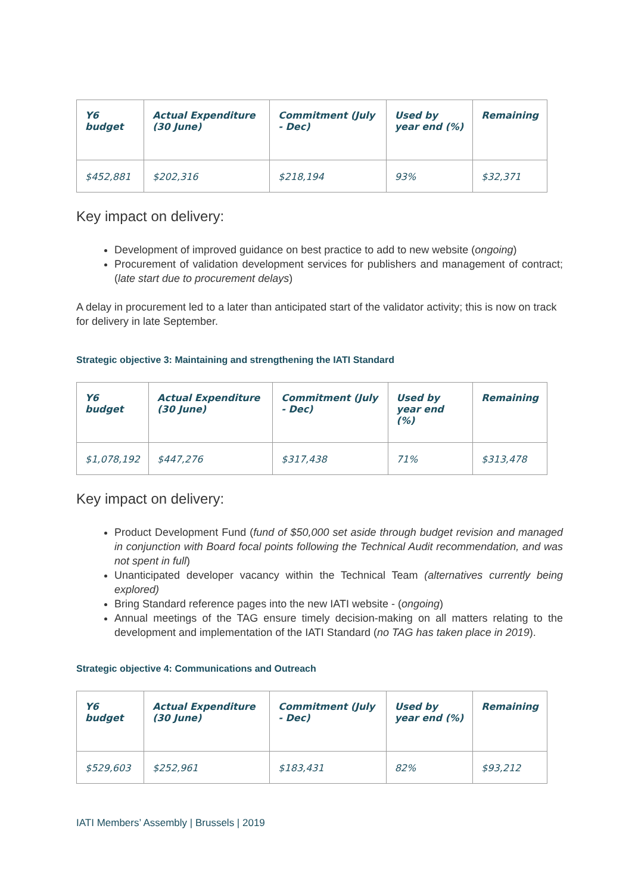| Y6 budget | Actual Expenditure (30 June) | Commitment (July - Dec) | Used by year end (%) | Remaining |
| --- | --- | --- | --- | --- |
| $452,881 | $202,316 | $218,194 | 93% | $32,371 |
Key impact on delivery:
Development of improved guidance on best practice to add to new website (ongoing)
Procurement of validation development services for publishers and management of contract; (late start due to procurement delays)
A delay in procurement led to a later than anticipated start of the validator activity; this is now on track for delivery in late September.
Strategic objective 3: Maintaining and strengthening the IATI Standard
| Y6 budget | Actual Expenditure (30 June) | Commitment (July - Dec) | Used by year end (%) | Remaining |
| --- | --- | --- | --- | --- |
| $1,078,192 | $447,276 | $317,438 | 71% | $313,478 |
Key impact on delivery:
Product Development Fund (fund of $50,000 set aside through budget revision and managed in conjunction with Board focal points following the Technical Audit recommendation, and was not spent in full)
Unanticipated developer vacancy within the Technical Team (alternatives currently being explored)
Bring Standard reference pages into the new IATI website - (ongoing)
Annual meetings of the TAG ensure timely decision-making on all matters relating to the development and implementation of the IATI Standard (no TAG has taken place in 2019).
Strategic objective 4: Communications and Outreach
| Y6 budget | Actual Expenditure (30 June) | Commitment (July - Dec) | Used by year end (%) | Remaining |
| --- | --- | --- | --- | --- |
| $529,603 | $252,961 | $183,431 | 82% | $93,212 |
IATI Members’ Assembly | Brussels | 2019